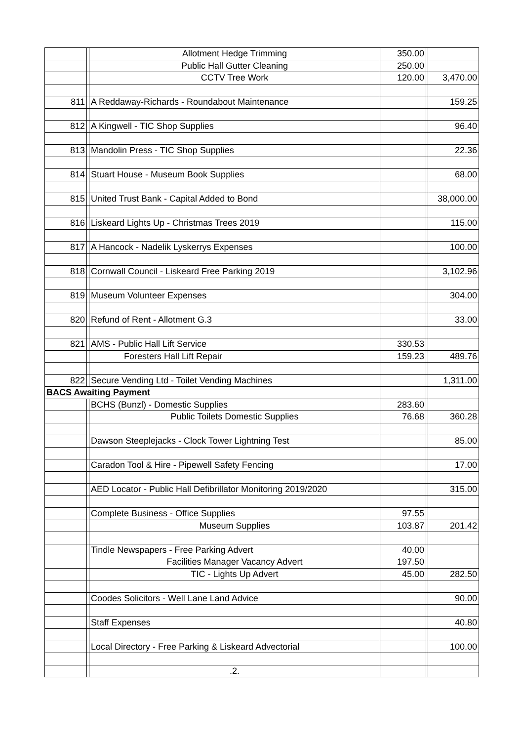| | | Allotment Hedge Trimming | 350.00 | | |
| | | Public Hall Gutter Cleaning | 250.00 | | |
| | | CCTV Tree Work | 120.00 | | 3,470.00 |
| 811 | | A Reddaway-Richards - Roundabout Maintenance | | | 159.25 |
| 812 | | A Kingwell - TIC Shop Supplies | | | 96.40 |
| 813 | | Mandolin Press - TIC Shop Supplies | | | 22.36 |
| 814 | | Stuart House - Museum Book Supplies | | | 68.00 |
| 815 | | United Trust Bank - Capital Added to Bond | | | 38,000.00 |
| 816 | | Liskeard Lights Up - Christmas Trees 2019 | | | 115.00 |
| 817 | | A Hancock - Nadelik Lyskerrys Expenses | | | 100.00 |
| 818 | | Cornwall Council - Liskeard Free Parking 2019 | | | 3,102.96 |
| 819 | | Museum Volunteer Expenses | | | 304.00 |
| 820 | | Refund of Rent - Allotment G.3 | | | 33.00 |
| 821 | | AMS - Public Hall Lift Service | 330.53 | | |
| | | Foresters Hall Lift Repair | 159.23 | | 489.76 |
| 822 | | Secure Vending Ltd - Toilet Vending Machines | | | 1,311.00 |
| BACS Awaiting Payment | | | | | |
| | | BCHS (Bunzl) - Domestic Supplies | 283.60 | | |
| | | Public Toilets Domestic Supplies | 76.68 | | 360.28 |
| | | Dawson Steeplejacks - Clock Tower Lightning Test | | | 85.00 |
| | | Caradon Tool & Hire - Pipewell Safety Fencing | | | 17.00 |
| | | AED Locator - Public Hall Defibrillator Monitoring 2019/2020 | | | 315.00 |
| | | Complete Business - Office Supplies | 97.55 | | |
| | | Museum Supplies | 103.87 | | 201.42 |
| | | Tindle Newspapers - Free Parking Advert | 40.00 | | |
| | | Facilities Manager Vacancy Advert | 197.50 | | |
| | | TIC - Lights Up Advert | 45.00 | | 282.50 |
| | | Coodes Solicitors - Well Lane Land Advice | | | 90.00 |
| | | Staff Expenses | | | 40.80 |
| | | Local Directory - Free Parking & Liskeard Advectorial | | | 100.00 |
| | | .2. | | | |